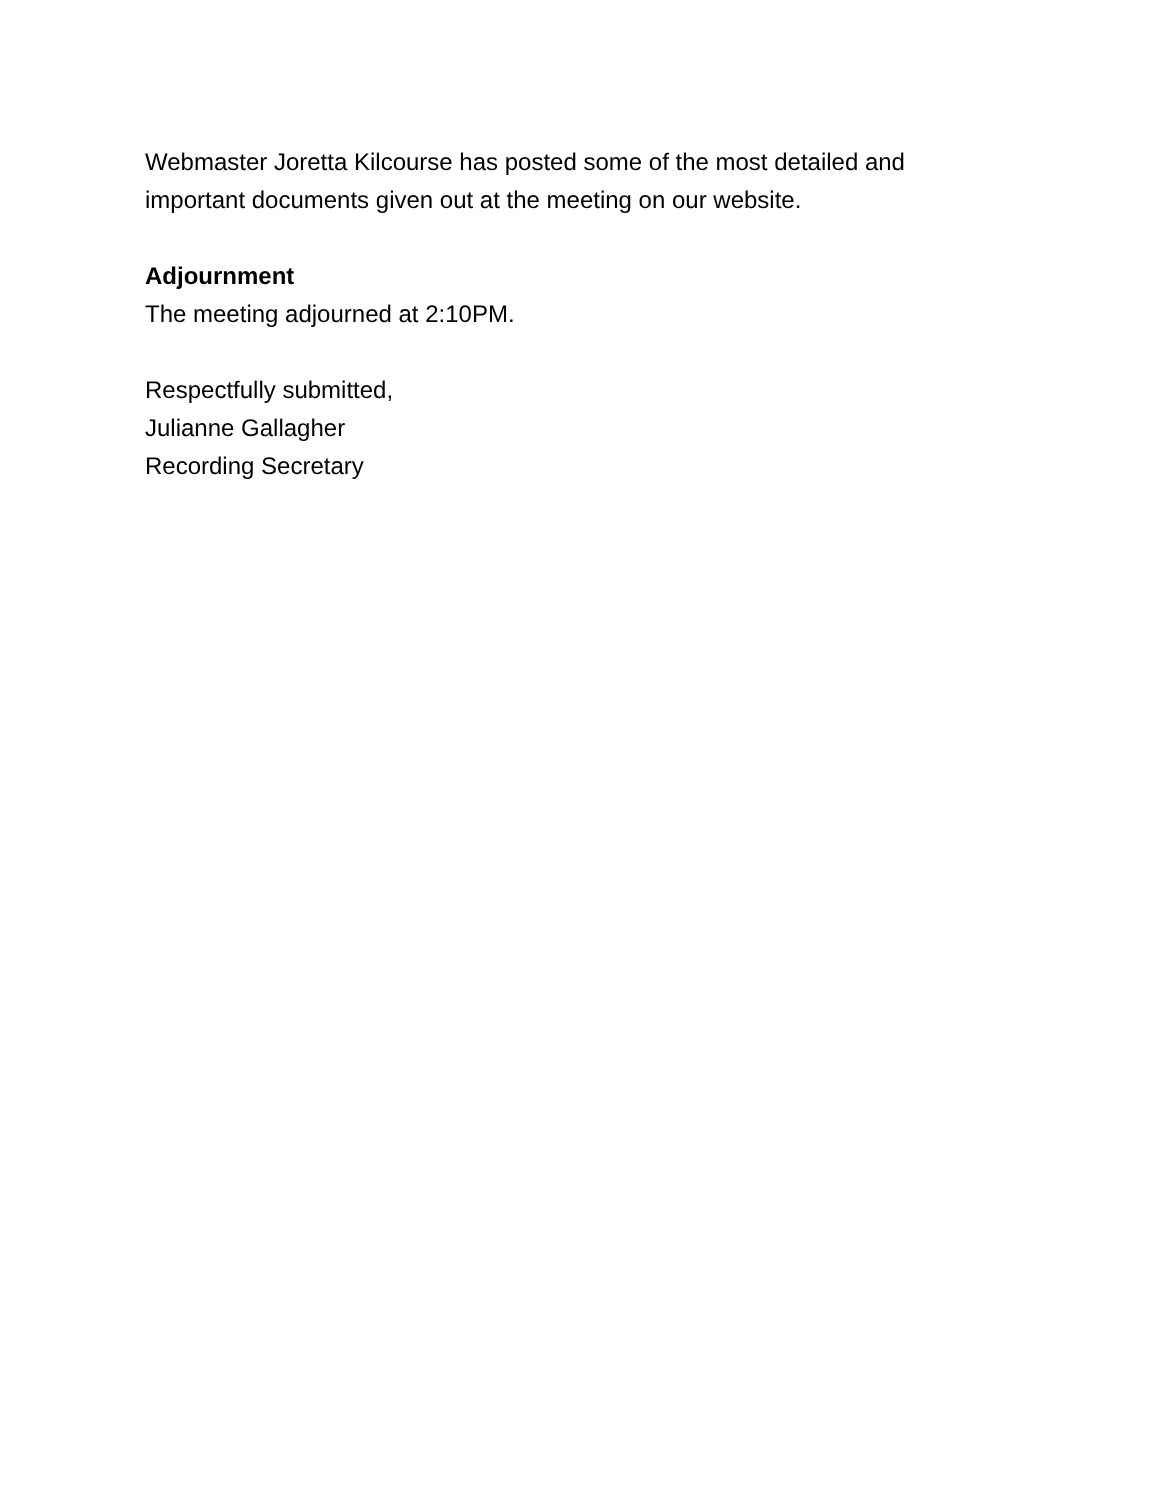Webmaster Joretta Kilcourse has posted some of the most detailed and
important documents given out at the meeting on our website.
Adjournment
The meeting adjourned at 2:10PM.
Respectfully submitted,
Julianne Gallagher
Recording Secretary